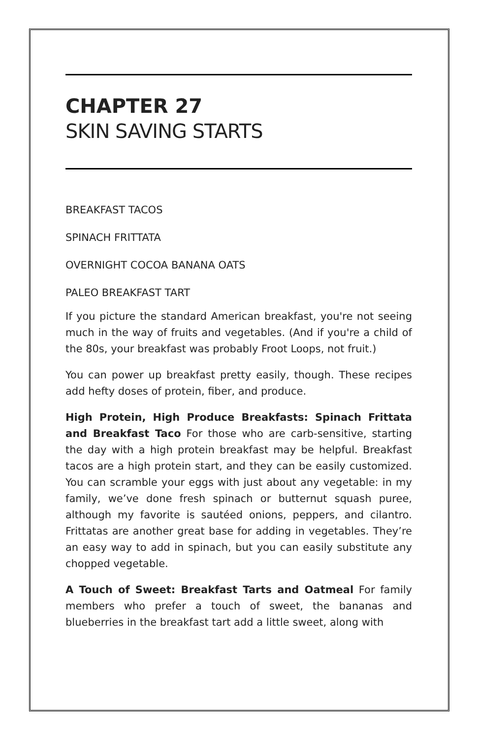CHAPTER 27
SKIN SAVING STARTS
BREAKFAST TACOS
SPINACH FRITTATA
OVERNIGHT COCOA BANANA OATS
PALEO BREAKFAST TART
If you picture the standard American breakfast, you're not seeing much in the way of fruits and vegetables. (And if you're a child of the 80s, your breakfast was probably Froot Loops, not fruit.)
You can power up breakfast pretty easily, though. These recipes add hefty doses of protein, fiber, and produce.
High Protein, High Produce Breakfasts: Spinach Frittata and Breakfast Taco For those who are carb-sensitive, starting the day with a high protein breakfast may be helpful. Breakfast tacos are a high protein start, and they can be easily customized. You can scramble your eggs with just about any vegetable: in my family, we’ve done fresh spinach or butternut squash puree, although my favorite is sautéed onions, peppers, and cilantro. Frittatas are another great base for adding in vegetables. They’re an easy way to add in spinach, but you can easily substitute any chopped vegetable.
A Touch of Sweet: Breakfast Tarts and Oatmeal For family members who prefer a touch of sweet, the bananas and blueberries in the breakfast tart add a little sweet, along with